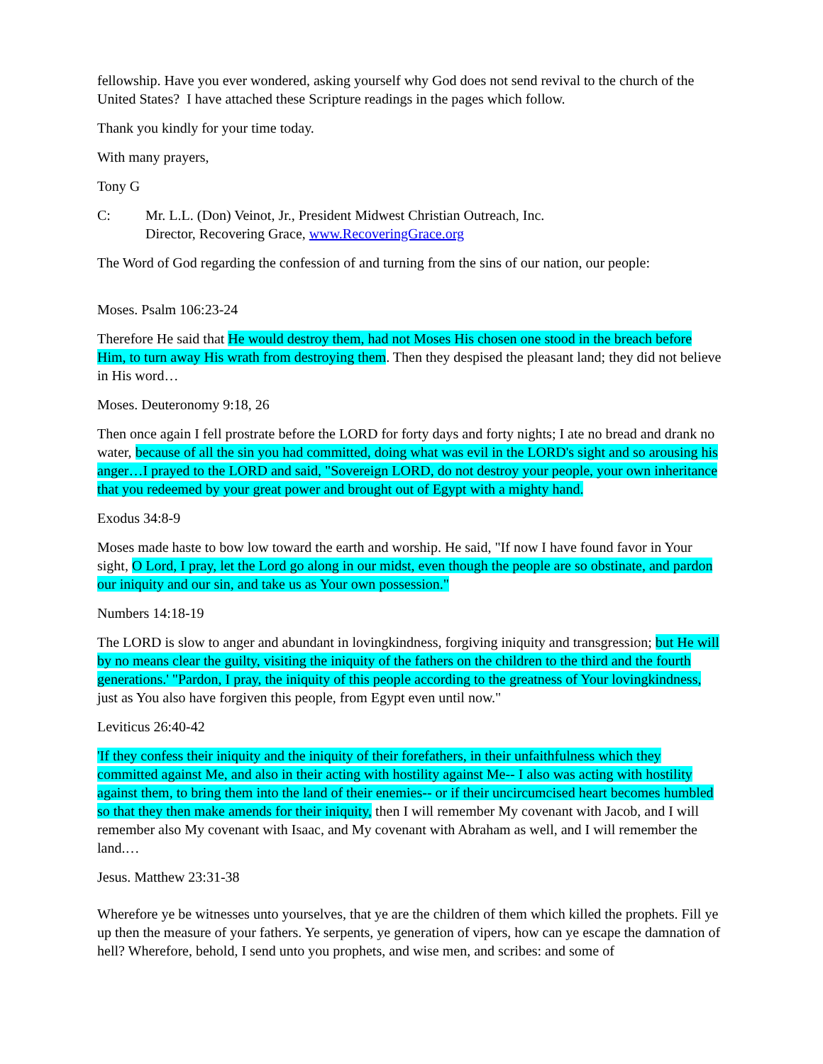fellowship. Have you ever wondered, asking yourself why God does not send revival to the church of the United States? I have attached these Scripture readings in the pages which follow.
Thank you kindly for your time today.
With many prayers,
Tony G
C: Mr. L.L. (Don) Veinot, Jr., President Midwest Christian Outreach, Inc.
Director, Recovering Grace, www.RecoveringGrace.org
The Word of God regarding the confession of and turning from the sins of our nation, our people:
Moses. Psalm 106:23-24
Therefore He said that He would destroy them, had not Moses His chosen one stood in the breach before Him, to turn away His wrath from destroying them. Then they despised the pleasant land; they did not believe in His word…
Moses. Deuteronomy 9:18, 26
Then once again I fell prostrate before the LORD for forty days and forty nights; I ate no bread and drank no water, because of all the sin you had committed, doing what was evil in the LORD's sight and so arousing his anger…I prayed to the LORD and said, "Sovereign LORD, do not destroy your people, your own inheritance that you redeemed by your great power and brought out of Egypt with a mighty hand.
Exodus 34:8-9
Moses made haste to bow low toward the earth and worship. He said, "If now I have found favor in Your sight, O Lord, I pray, let the Lord go along in our midst, even though the people are so obstinate, and pardon our iniquity and our sin, and take us as Your own possession."
Numbers 14:18-19
The LORD is slow to anger and abundant in lovingkindness, forgiving iniquity and transgression; but He will by no means clear the guilty, visiting the iniquity of the fathers on the children to the third and the fourth generations.' "Pardon, I pray, the iniquity of this people according to the greatness of Your lovingkindness, just as You also have forgiven this people, from Egypt even until now."
Leviticus 26:40-42
'If they confess their iniquity and the iniquity of their forefathers, in their unfaithfulness which they committed against Me, and also in their acting with hostility against Me-- I also was acting with hostility against them, to bring them into the land of their enemies-- or if their uncircumcised heart becomes humbled so that they then make amends for their iniquity, then I will remember My covenant with Jacob, and I will remember also My covenant with Isaac, and My covenant with Abraham as well, and I will remember the land.…
Jesus. Matthew 23:31-38
Wherefore ye be witnesses unto yourselves, that ye are the children of them which killed the prophets. Fill ye up then the measure of your fathers. Ye serpents, ye generation of vipers, how can ye escape the damnation of hell? Wherefore, behold, I send unto you prophets, and wise men, and scribes: and some of